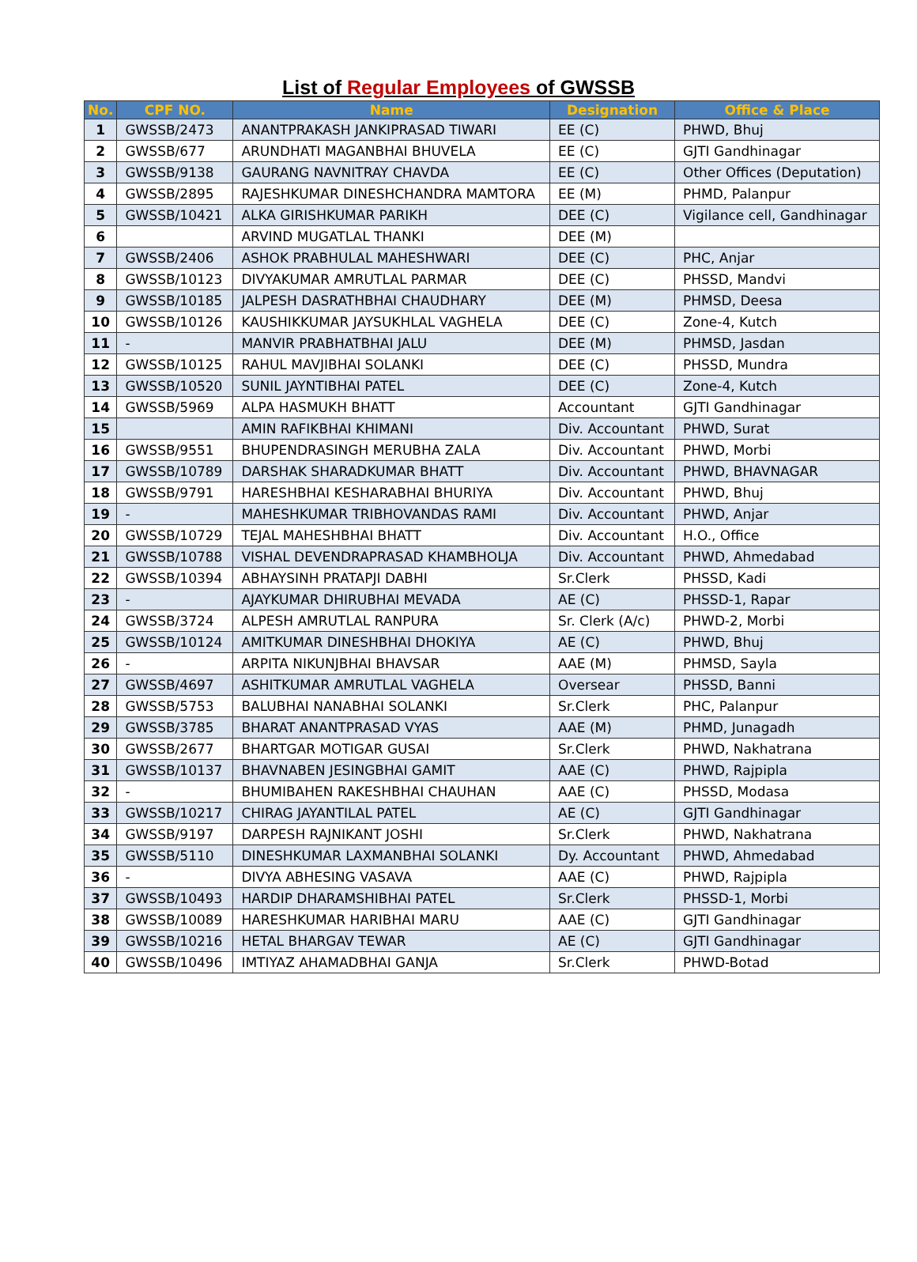List of Regular Employees of GWSSB
| No. | CPF NO. | Name | Designation | Office & Place |
| --- | --- | --- | --- | --- |
| 1 | GWSSB/2473 | ANANTPRAKASH JANKIPRASAD TIWARI | EE (C) | PHWD, Bhuj |
| 2 | GWSSB/677 | ARUNDHATI MAGANBHAI BHUVELA | EE (C) | GJTI Gandhinagar |
| 3 | GWSSB/9138 | GAURANG NAVNITRAY CHAVDA | EE (C) | Other Offices (Deputation) |
| 4 | GWSSB/2895 | RAJESHKUMAR DINESHCHANDRA MAMTORA | EE (M) | PHMD, Palanpur |
| 5 | GWSSB/10421 | ALKA GIRISHKUMAR PARIKH | DEE (C) | Vigilance cell, Gandhinagar |
| 6 | | ARVIND MUGATLAL THANKI | DEE (M) | |
| 7 | GWSSB/2406 | ASHOK PRABHULAL MAHESHWARI | DEE (C) | PHC, Anjar |
| 8 | GWSSB/10123 | DIVYAKUMAR AMRUTLAL PARMAR | DEE (C) | PHSSD, Mandvi |
| 9 | GWSSB/10185 | JALPESH DASRATHBHAI CHAUDHARY | DEE (M) | PHMSD, Deesa |
| 10 | GWSSB/10126 | KAUSHIKKUMAR JAYSUKHLAL VAGHELA | DEE (C) | Zone-4, Kutch |
| 11 | - | MANVIR PRABHATBHAI JALU | DEE (M) | PHMSD, Jasdan |
| 12 | GWSSB/10125 | RAHUL MAVJIBHAI SOLANKI | DEE (C) | PHSSD, Mundra |
| 13 | GWSSB/10520 | SUNIL JAYNTIBHAI PATEL | DEE (C) | Zone-4, Kutch |
| 14 | GWSSB/5969 | ALPA HASMUKH BHATT | Accountant | GJTI Gandhinagar |
| 15 | | AMIN RAFIKBHAI KHIMANI | Div. Accountant | PHWD, Surat |
| 16 | GWSSB/9551 | BHUPENDRASINGH MERUBHA ZALA | Div. Accountant | PHWD, Morbi |
| 17 | GWSSB/10789 | DARSHAK SHARADKUMAR BHATT | Div. Accountant | PHWD, BHAVNAGAR |
| 18 | GWSSB/9791 | HARESHBHAI KESHARABHAI BHURIYA | Div. Accountant | PHWD, Bhuj |
| 19 | - | MAHESHKUMAR TRIBHOVANDAS RAMI | Div. Accountant | PHWD, Anjar |
| 20 | GWSSB/10729 | TEJAL MAHESHBHAI BHATT | Div. Accountant | H.O., Office |
| 21 | GWSSB/10788 | VISHAL DEVENDRAPRASAD KHAMBHOLJA | Div. Accountant | PHWD, Ahmedabad |
| 22 | GWSSB/10394 | ABHAYSINH PRATAPJI DABHI | Sr.Clerk | PHSSD, Kadi |
| 23 | - | AJAYKUMAR DHIRUBHAI MEVADA | AE (C) | PHSSD-1, Rapar |
| 24 | GWSSB/3724 | ALPESH AMRUTLAL RANPURA | Sr. Clerk (A/c) | PHWD-2, Morbi |
| 25 | GWSSB/10124 | AMITKUMAR DINESHBHAI DHOKIYA | AE (C) | PHWD, Bhuj |
| 26 | - | ARPITA NIKUNJBHAI BHAVSAR | AAE (M) | PHMSD, Sayla |
| 27 | GWSSB/4697 | ASHITKUMAR AMRUTLAL VAGHELA | Oversear | PHSSD, Banni |
| 28 | GWSSB/5753 | BALUBHAI NANABHAI SOLANKI | Sr.Clerk | PHC, Palanpur |
| 29 | GWSSB/3785 | BHARAT ANANTPRASAD VYAS | AAE (M) | PHMD, Junagadh |
| 30 | GWSSB/2677 | BHARTGAR MOTIGAR GUSAI | Sr.Clerk | PHWD, Nakhatrana |
| 31 | GWSSB/10137 | BHAVNABEN JESINGBHAI GAMIT | AAE (C) | PHWD, Rajpipla |
| 32 | - | BHUMIBAHEN RAKESHBHAI CHAUHAN | AAE (C) | PHSSD, Modasa |
| 33 | GWSSB/10217 | CHIRAG JAYANTILAL PATEL | AE (C) | GJTI Gandhinagar |
| 34 | GWSSB/9197 | DARPESH RAJNIKANT JOSHI | Sr.Clerk | PHWD, Nakhatrana |
| 35 | GWSSB/5110 | DINESHKUMAR LAXMANBHAI SOLANKI | Dy. Accountant | PHWD, Ahmedabad |
| 36 | - | DIVYA ABHESING VASAVA | AAE (C) | PHWD, Rajpipla |
| 37 | GWSSB/10493 | HARDIP DHARAMSHIBHAI PATEL | Sr.Clerk | PHSSD-1, Morbi |
| 38 | GWSSB/10089 | HARESHKUMAR HARIBHAI MARU | AAE (C) | GJTI Gandhinagar |
| 39 | GWSSB/10216 | HETAL BHARGAV TEWAR | AE (C) | GJTI Gandhinagar |
| 40 | GWSSB/10496 | IMTIYAZ AHAMADBHAI GANJA | Sr.Clerk | PHWD-Botad |